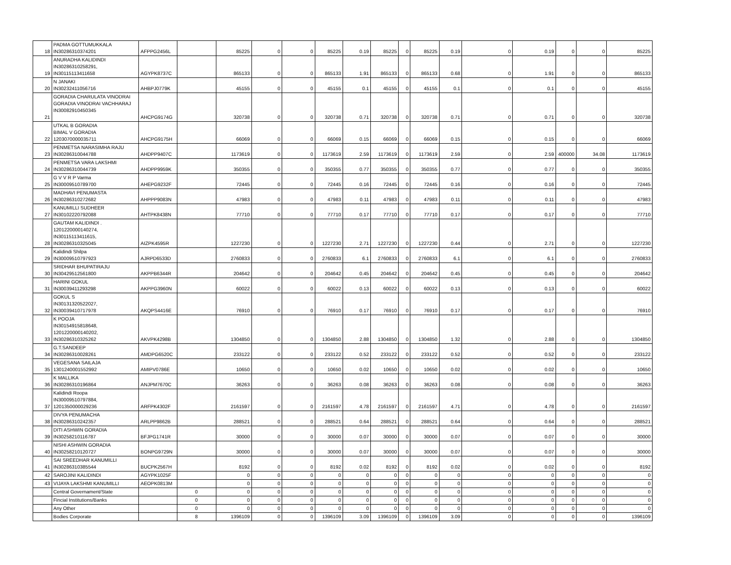| 18 | PADMA GOTTUMUKKALA IN30286310374201 | AFPPG2456L | | 85225 | 0 | 0 | 85225 | 0.19 | 85225 | 0 | 85225 | 0.19 | 0 | 0.19 | 0 | 0 | 85225 |
| 19 | ANURADHA KALIDINDI IN30286310258291, IN30115113411658 | AGYPK8737C | | 865133 | 0 | 0 | 865133 | 1.91 | 865133 | 0 | 865133 | 0.68 | 0 | 1.91 | 0 | 0 | 865133 |
| 20 | N JANAKI IN30232411056716 | AHBPJ0779K | | 45155 | 0 | 0 | 45155 | 0.1 | 45155 | 0 | 45155 | 0.1 | 0 | 0.1 | 0 | 0 | 45155 |
| 21 | GORADIA CHARULATA VINODRAI GORADIA VINODRAI VACHHARAJ IN30082910450345 | AHCPG9174G | | 320738 | 0 | 0 | 320738 | 0.71 | 320738 | 0 | 320738 | 0.71 | 0 | 0.71 | 0 | 0 | 320738 |
| 22 | UTKAL B GORADIA BIMAL V GORADIA 1203070000035711 | AHCPG9175H | | 66069 | 0 | 0 | 66069 | 0.15 | 66069 | 0 | 66069 | 0.15 | 0 | 0.15 | 0 | 0 | 66069 |
| 23 | PENMETSA NARASIMHA RAJU IN30286310044788 | AHDPP9407C | | 1173619 | 0 | 0 | 1173619 | 2.59 | 1173619 | 0 | 1173619 | 2.59 | 0 | 2.59 | 400000 | 34.08 | 1173619 |
| 24 | PENMETSA VARA LAKSHMI IN30286310044739 | AHDPP9959K | | 350355 | 0 | 0 | 350355 | 0.77 | 350355 | 0 | 350355 | 0.77 | 0 | 0.77 | 0 | 0 | 350355 |
| 25 | G V V R P Varma IN30009510789700 | AHEPG9232F | | 72445 | 0 | 0 | 72445 | 0.16 | 72445 | 0 | 72445 | 0.16 | 0 | 0.16 | 0 | 0 | 72445 |
| 26 | MADHAVI PENUMASTA IN30286310272682 | AHPPP9083N | | 47983 | 0 | 0 | 47983 | 0.11 | 47983 | 0 | 47983 | 0.11 | 0 | 0.11 | 0 | 0 | 47983 |
| 27 | KANUMILLI SUDHEER IN30102220792088 | AHTPK8438N | | 77710 | 0 | 0 | 77710 | 0.17 | 77710 | 0 | 77710 | 0.17 | 0 | 0.17 | 0 | 0 | 77710 |
| 28 | GAUTAM KALIDINDI . 1201220000140274, IN30115113411615, IN30286310325045 | AIZPK4595R | | 1227230 | 0 | 0 | 1227230 | 2.71 | 1227230 | 0 | 1227230 | 0.44 | 0 | 2.71 | 0 | 0 | 1227230 |
| 29 | Kalidindi Shilpa IN30009510797923 | AJRPD6533D | | 2760833 | 0 | 0 | 2760833 | 6.1 | 2760833 | 0 | 2760833 | 6.1 | 0 | 6.1 | 0 | 0 | 2760833 |
| 30 | SRIDHAR BHUPATIRAJU IN30429512561800 | AKPPB6344R | | 204642 | 0 | 0 | 204642 | 0.45 | 204642 | 0 | 204642 | 0.45 | 0 | 0.45 | 0 | 0 | 204642 |
| 31 | HARINI GOKUL IN30039411293298 | AKPPG3960N | | 60022 | 0 | 0 | 60022 | 0.13 | 60022 | 0 | 60022 | 0.13 | 0 | 0.13 | 0 | 0 | 60022 |
| 32 | GOKUL S IN30131320522027, IN30039410717978 | AKQPS4416E | | 76910 | 0 | 0 | 76910 | 0.17 | 76910 | 0 | 76910 | 0.17 | 0 | 0.17 | 0 | 0 | 76910 |
| 33 | K POOJA IN30154915818648, 1201220000140202, IN30286310325262 | AKVPK4298B | | 1304850 | 0 | 0 | 1304850 | 2.88 | 1304850 | 0 | 1304850 | 1.32 | 0 | 2.88 | 0 | 0 | 1304850 |
| 34 | G.T.SANDEEP IN30286310028261 | AMDPG6520C | | 233122 | 0 | 0 | 233122 | 0.52 | 233122 | 0 | 233122 | 0.52 | 0 | 0.52 | 0 | 0 | 233122 |
| 35 | VEGESANA SAILAJA 1301240001552992 | AMIPV0786E | | 10650 | 0 | 0 | 10650 | 0.02 | 10650 | 0 | 10650 | 0.02 | 0 | 0.02 | 0 | 0 | 10650 |
| 36 | K MALLIKA IN30286310196864 | ANJPM7670C | | 36263 | 0 | 0 | 36263 | 0.08 | 36263 | 0 | 36263 | 0.08 | 0 | 0.08 | 0 | 0 | 36263 |
| 37 | Kalidindi Roopa IN30009510797884, 1201350000029236 | ARFPK4302F | | 2161597 | 0 | 0 | 2161597 | 4.78 | 2161597 | 0 | 2161597 | 4.71 | 0 | 4.78 | 0 | 0 | 2161597 |
| 38 | DIVYA PENUMACHA IN30286310242357 | ARLPP9862B | | 288521 | 0 | 0 | 288521 | 0.64 | 288521 | 0 | 288521 | 0.64 | 0 | 0.64 | 0 | 0 | 288521 |
| 39 | DITI ASHWIN GORADIA IN30258210116787 | BFJPG1741R | | 30000 | 0 | 0 | 30000 | 0.07 | 30000 | 0 | 30000 | 0.07 | 0 | 0.07 | 0 | 0 | 30000 |
| 40 | NISHI ASHWIN GORADIA IN30258210120727 | BONPG9729N | | 30000 | 0 | 0 | 30000 | 0.07 | 30000 | 0 | 30000 | 0.07 | 0 | 0.07 | 0 | 0 | 30000 |
| 41 | SAI SREEDHAR KANUMILLI IN30286310385544 | BUCPK2567H | | 8192 | 0 | 0 | 8192 | 0.02 | 8192 | 0 | 8192 | 0.02 | 0 | 0.02 | 0 | 0 | 8192 |
| 42 | SAROJINI KALIDINDI | AGYPK1025F | | 0 | 0 | 0 | 0 | 0 | 0 | 0 | 0 | 0 | 0 | 0 | 0 | 0 | 0 |
| 43 | VIJAYA LAKSHMI KANUMILLI | AEOPK0813M | | 0 | 0 | 0 | 0 | 0 | 0 | 0 | 0 | 0 | 0 | 0 | 0 | 0 | 0 |
| | Central Governament/State | | 0 | 0 | 0 | 0 | 0 | 0 | 0 | 0 | 0 | 0 | 0 | 0 | 0 | 0 | 0 |
| | Fincial Institutions/Banks | | 0 | 0 | 0 | 0 | 0 | 0 | 0 | 0 | 0 | 0 | 0 | 0 | 0 | 0 | 0 |
| | Any Other | | 0 | 0 | 0 | 0 | 0 | 0 | 0 | 0 | 0 | 0 | 0 | 0 | 0 | 0 | 0 |
| | Bodies Corporate | | 8 | 1396109 | 0 | 0 | 1396109 | 3.09 | 1396109 | 0 | 1396109 | 3.09 | 0 | 0 | 0 | 0 | 1396109 |